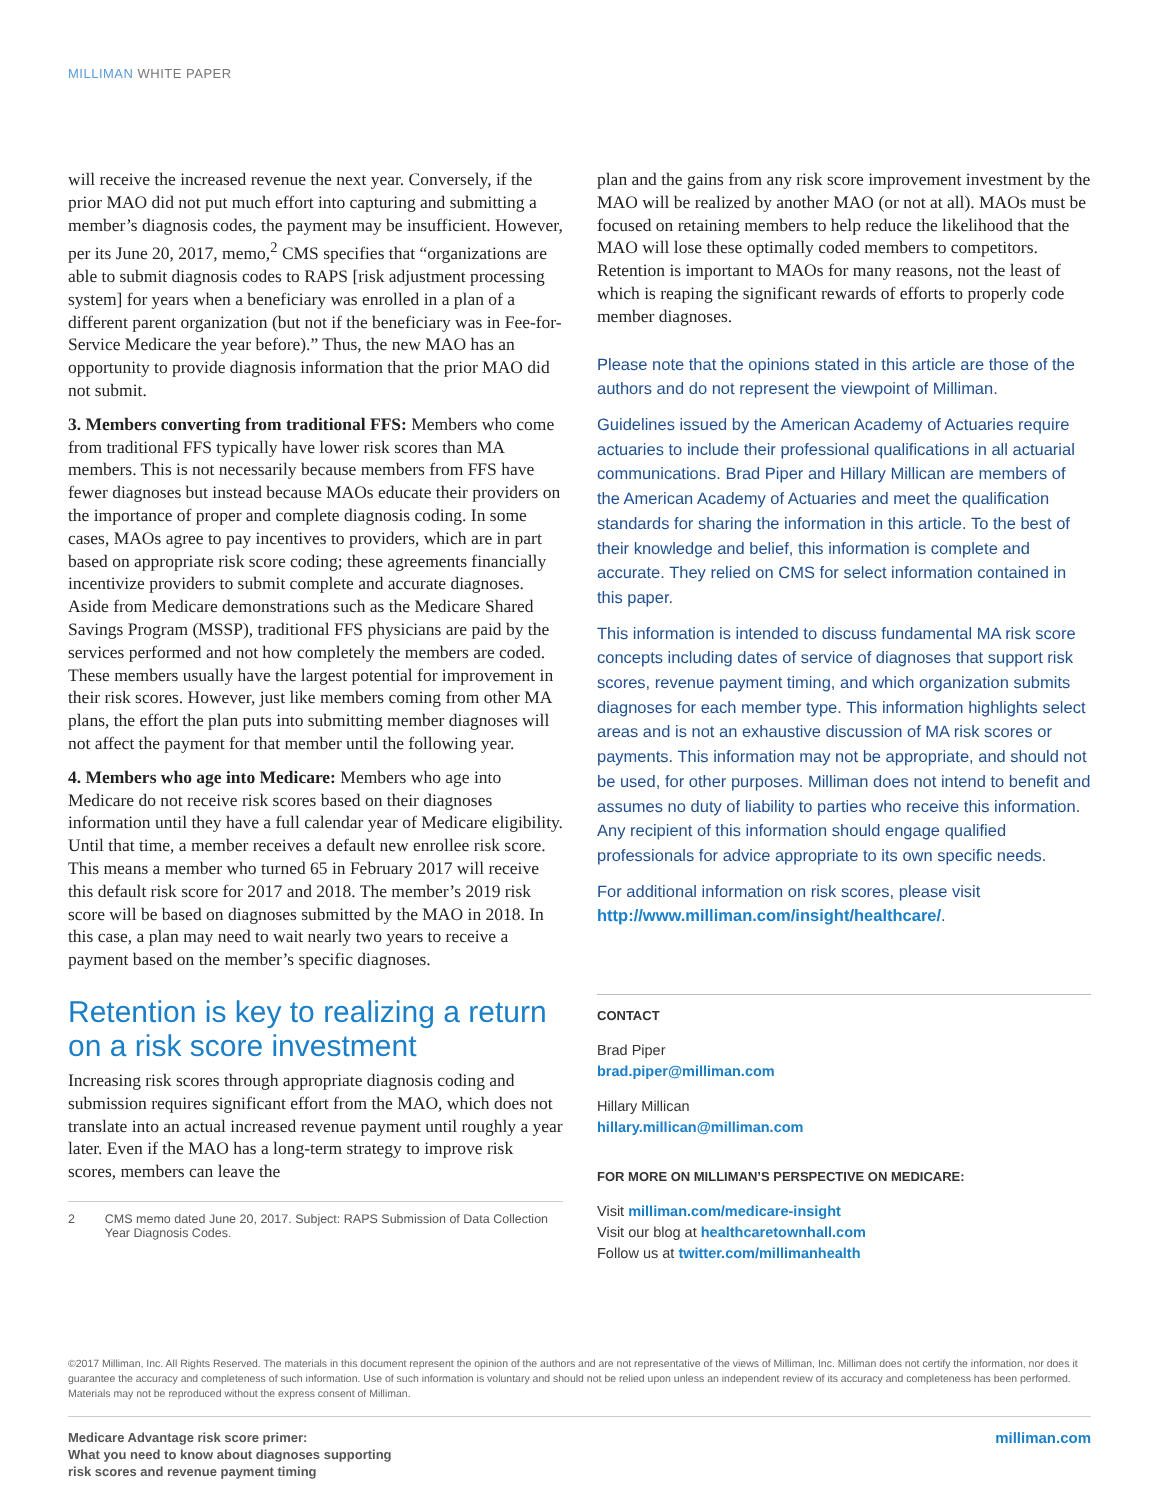MILLIMAN WHITE PAPER
will receive the increased revenue the next year. Conversely, if the prior MAO did not put much effort into capturing and submitting a member’s diagnosis codes, the payment may be insufficient. However, per its June 20, 2017, memo,<sup>2</sup> CMS specifies that “organizations are able to submit diagnosis codes to RAPS [risk adjustment processing system] for years when a beneficiary was enrolled in a plan of a different parent organization (but not if the beneficiary was in Fee-for-Service Medicare the year before).” Thus, the new MAO has an opportunity to provide diagnosis information that the prior MAO did not submit.
3. Members converting from traditional FFS: Members who come from traditional FFS typically have lower risk scores than MA members. This is not necessarily because members from FFS have fewer diagnoses but instead because MAOs educate their providers on the importance of proper and complete diagnosis coding. In some cases, MAOs agree to pay incentives to providers, which are in part based on appropriate risk score coding; these agreements financially incentivize providers to submit complete and accurate diagnoses. Aside from Medicare demonstrations such as the Medicare Shared Savings Program (MSSP), traditional FFS physicians are paid by the services performed and not how completely the members are coded. These members usually have the largest potential for improvement in their risk scores. However, just like members coming from other MA plans, the effort the plan puts into submitting member diagnoses will not affect the payment for that member until the following year.
4. Members who age into Medicare: Members who age into Medicare do not receive risk scores based on their diagnoses information until they have a full calendar year of Medicare eligibility. Until that time, a member receives a default new enrollee risk score. This means a member who turned 65 in February 2017 will receive this default risk score for 2017 and 2018. The member’s 2019 risk score will be based on diagnoses submitted by the MAO in 2018. In this case, a plan may need to wait nearly two years to receive a payment based on the member’s specific diagnoses.
Retention is key to realizing a return on a risk score investment
Increasing risk scores through appropriate diagnosis coding and submission requires significant effort from the MAO, which does not translate into an actual increased revenue payment until roughly a year later. Even if the MAO has a long-term strategy to improve risk scores, members can leave the
2 CMS memo dated June 20, 2017. Subject: RAPS Submission of Data Collection Year Diagnosis Codes.
plan and the gains from any risk score improvement investment by the MAO will be realized by another MAO (or not at all). MAOs must be focused on retaining members to help reduce the likelihood that the MAO will lose these optimally coded members to competitors. Retention is important to MAOs for many reasons, not the least of which is reaping the significant rewards of efforts to properly code member diagnoses.
Please note that the opinions stated in this article are those of the authors and do not represent the viewpoint of Milliman.
Guidelines issued by the American Academy of Actuaries require actuaries to include their professional qualifications in all actuarial communications. Brad Piper and Hillary Millican are members of the American Academy of Actuaries and meet the qualification standards for sharing the information in this article. To the best of their knowledge and belief, this information is complete and accurate. They relied on CMS for select information contained in this paper.
This information is intended to discuss fundamental MA risk score concepts including dates of service of diagnoses that support risk scores, revenue payment timing, and which organization submits diagnoses for each member type. This information highlights select areas and is not an exhaustive discussion of MA risk scores or payments. This information may not be appropriate, and should not be used, for other purposes. Milliman does not intend to benefit and assumes no duty of liability to parties who receive this information. Any recipient of this information should engage qualified professionals for advice appropriate to its own specific needs.
For additional information on risk scores, please visit http://www.milliman.com/insight/healthcare/.
CONTACT
Brad Piper
brad.piper@milliman.com
Hillary Millican
hillary.millican@milliman.com
FOR MORE ON MILLIMAN’S PERSPECTIVE ON MEDICARE:
Visit milliman.com/medicare-insight
Visit our blog at healthcaretownhall.com
Follow us at twitter.com/millimanhealth
©2017 Milliman, Inc. All Rights Reserved. The materials in this document represent the opinion of the authors and are not representative of the views of Milliman, Inc. Milliman does not certify the information, nor does it guarantee the accuracy and completeness of such information. Use of such information is voluntary and should not be relied upon unless an independent review of its accuracy and completeness has been performed. Materials may not be reproduced without the express consent of Milliman.
Medicare Advantage risk score primer:
What you need to know about diagnoses supporting
risk scores and revenue payment timing
milliman.com